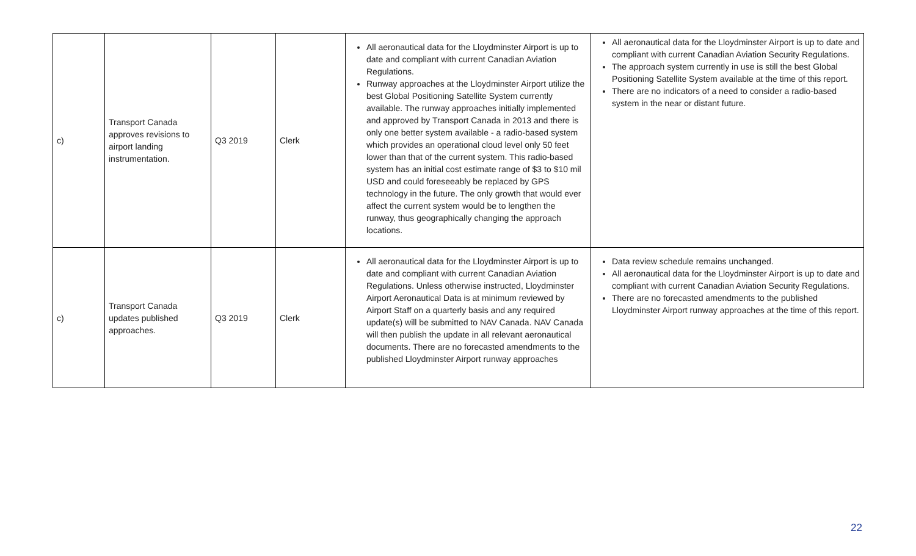| c) | Transport Canada approves revisions to airport landing instrumentation. | Q3 2019 | Clerk | All aeronautical data for the Lloydminster Airport is up to date and compliant with current Canadian Aviation Regulations. Runway approaches at the Lloydminster Airport utilize the best Global Positioning Satellite System currently available. The runway approaches initially implemented and approved by Transport Canada in 2013 and there is only one better system available - a radio-based system which provides an operational cloud level only 50 feet lower than that of the current system. This radio-based system has an initial cost estimate range of $3 to $10 mil USD and could foreseeably be replaced by GPS technology in the future. The only growth that would ever affect the current system would be to lengthen the runway, thus geographically changing the approach locations. | All aeronautical data for the Lloydminster Airport is up to date and compliant with current Canadian Aviation Security Regulations. The approach system currently in use is still the best Global Positioning Satellite System available at the time of this report. There are no indicators of a need to consider a radio-based system in the near or distant future. |
| c) | Transport Canada updates published approaches. | Q3 2019 | Clerk | All aeronautical data for the Lloydminster Airport is up to date and compliant with current Canadian Aviation Regulations. Unless otherwise instructed, Lloydminster Airport Aeronautical Data is at minimum reviewed by Airport Staff on a quarterly basis and any required update(s) will be submitted to NAV Canada. NAV Canada will then publish the update in all relevant aeronautical documents. There are no forecasted amendments to the published Lloydminster Airport runway approaches | Data review schedule remains unchanged. All aeronautical data for the Lloydminster Airport is up to date and compliant with current Canadian Aviation Security Regulations. There are no forecasted amendments to the published Lloydminster Airport runway approaches at the time of this report. |
22